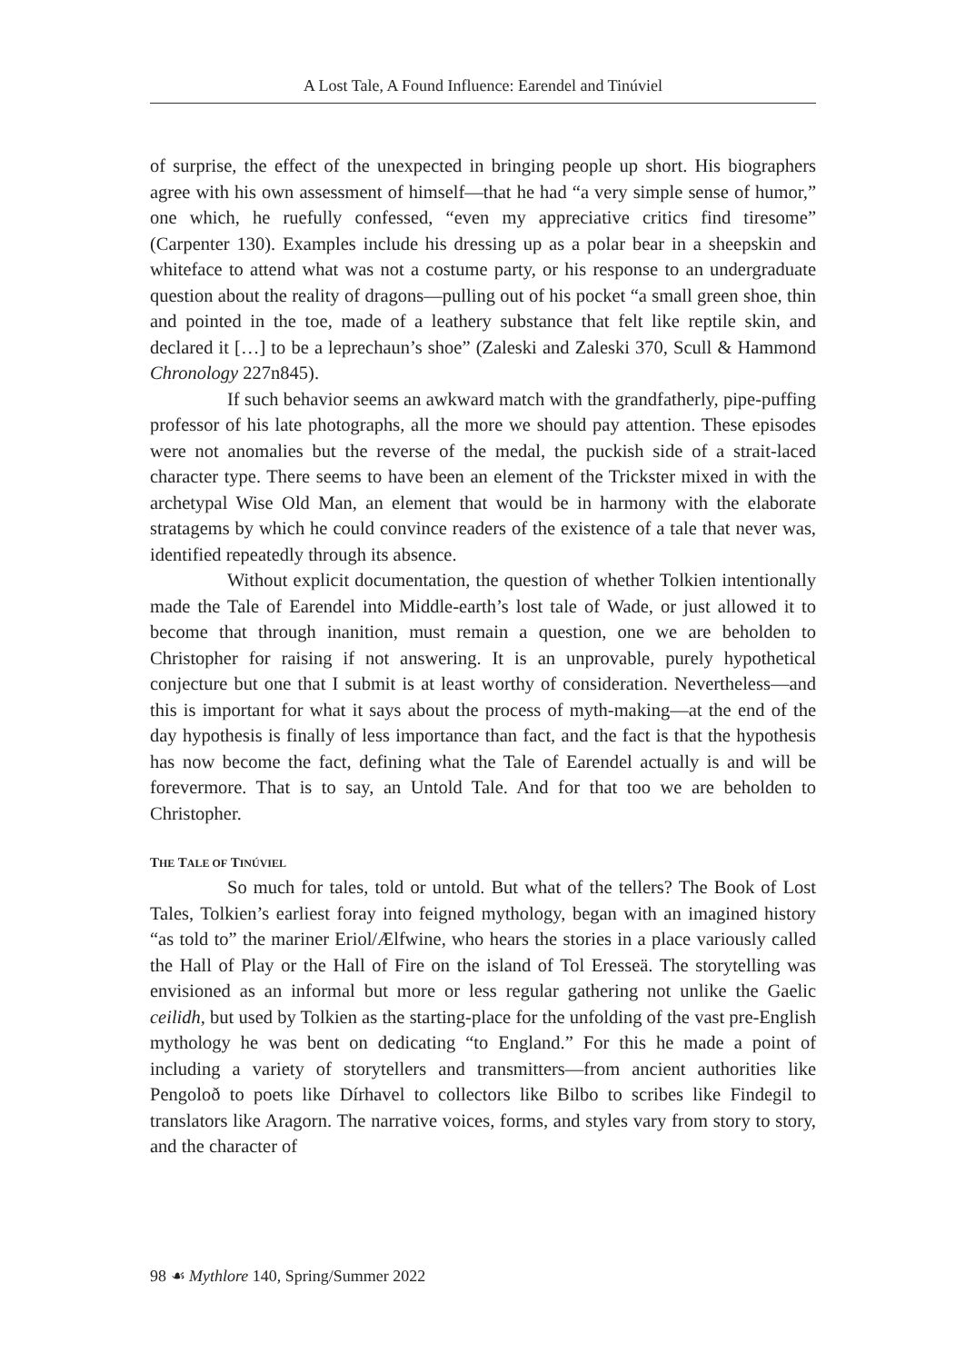A Lost Tale, A Found Influence: Earendel and Tinúviel
of surprise, the effect of the unexpected in bringing people up short. His biographers agree with his own assessment of himself—that he had “a very simple sense of humor,” one which, he ruefully confessed, “even my appreciative critics find tiresome” (Carpenter 130). Examples include his dressing up as a polar bear in a sheepskin and whiteface to attend what was not a costume party, or his response to an undergraduate question about the reality of dragons—pulling out of his pocket “a small green shoe, thin and pointed in the toe, made of a leathery substance that felt like reptile skin, and declared it […] to be a leprechaun’s shoe” (Zaleski and Zaleski 370, Scull & Hammond Chronology 227n845).
If such behavior seems an awkward match with the grandfatherly, pipe-puffing professor of his late photographs, all the more we should pay attention. These episodes were not anomalies but the reverse of the medal, the puckish side of a strait-laced character type. There seems to have been an element of the Trickster mixed in with the archetypal Wise Old Man, an element that would be in harmony with the elaborate stratagems by which he could convince readers of the existence of a tale that never was, identified repeatedly through its absence.
Without explicit documentation, the question of whether Tolkien intentionally made the Tale of Earendel into Middle-earth’s lost tale of Wade, or just allowed it to become that through inanition, must remain a question, one we are beholden to Christopher for raising if not answering. It is an unprovable, purely hypothetical conjecture but one that I submit is at least worthy of consideration. Nevertheless—and this is important for what it says about the process of myth-making—at the end of the day hypothesis is finally of less importance than fact, and the fact is that the hypothesis has now become the fact, defining what the Tale of Earendel actually is and will be forevermore. That is to say, an Untold Tale. And for that too we are beholden to Christopher.
THE TALE OF TINÚVIEL
So much for tales, told or untold. But what of the tellers? The Book of Lost Tales, Tolkien’s earliest foray into feigned mythology, began with an imagined history “as told to” the mariner Eriol/Ælfwine, who hears the stories in a place variously called the Hall of Play or the Hall of Fire on the island of Tol Eresseä. The storytelling was envisioned as an informal but more or less regular gathering not unlike the Gaelic ceilidh, but used by Tolkien as the starting-place for the unfolding of the vast pre-English mythology he was bent on dedicating “to England.” For this he made a point of including a variety of storytellers and transmitters—from ancient authorities like Pengoloð to poets like Dírhavel to collectors like Bilbo to scribes like Findegil to translators like Aragorn. The narrative voices, forms, and styles vary from story to story, and the character of
98 ☙ Mythlore 140, Spring/Summer 2022